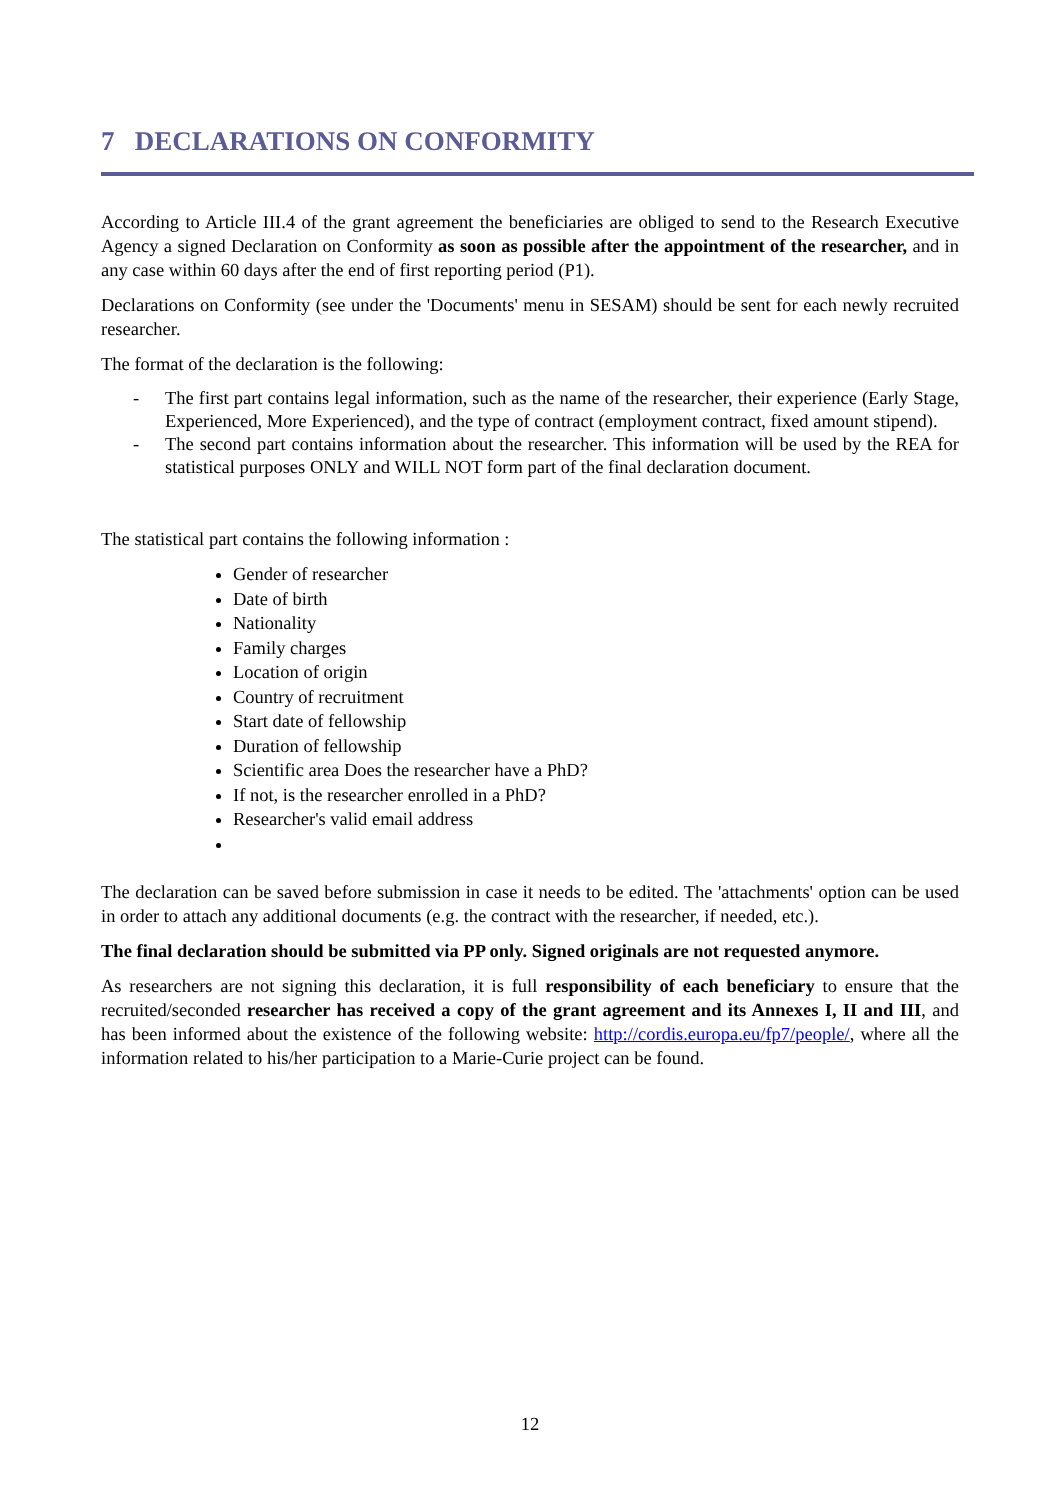7 DECLARATIONS ON CONFORMITY
According to Article III.4 of the grant agreement the beneficiaries are obliged to send to the Research Executive Agency a signed Declaration on Conformity as soon as possible after the appointment of the researcher, and in any case within 60 days after the end of first reporting period (P1).
Declarations on Conformity (see under the 'Documents' menu in SESAM) should be sent for each newly recruited researcher.
The format of the declaration is the following:
- The first part contains legal information, such as the name of the researcher, their experience (Early Stage, Experienced, More Experienced), and the type of contract (employment contract, fixed amount stipend).
- The second part contains information about the researcher. This information will be used by the REA for statistical purposes ONLY and WILL NOT form part of the final declaration document.
The statistical part contains the following information :
Gender of researcher
Date of birth
Nationality
Family charges
Location of origin
Country of recruitment
Start date of fellowship
Duration of fellowship
Scientific area Does the researcher have a PhD?
If not, is the researcher enrolled in a PhD?
Researcher's valid email address
The declaration can be saved before submission in case it needs to be edited. The 'attachments' option can be used in order to attach any additional documents (e.g. the contract with the researcher, if needed, etc.).
The final declaration should be submitted via PP only. Signed originals are not requested anymore.
As researchers are not signing this declaration, it is full responsibility of each beneficiary to ensure that the recruited/seconded researcher has received a copy of the grant agreement and its Annexes I, II and III, and has been informed about the existence of the following website: http://cordis.europa.eu/fp7/people/, where all the information related to his/her participation to a Marie-Curie project can be found.
12